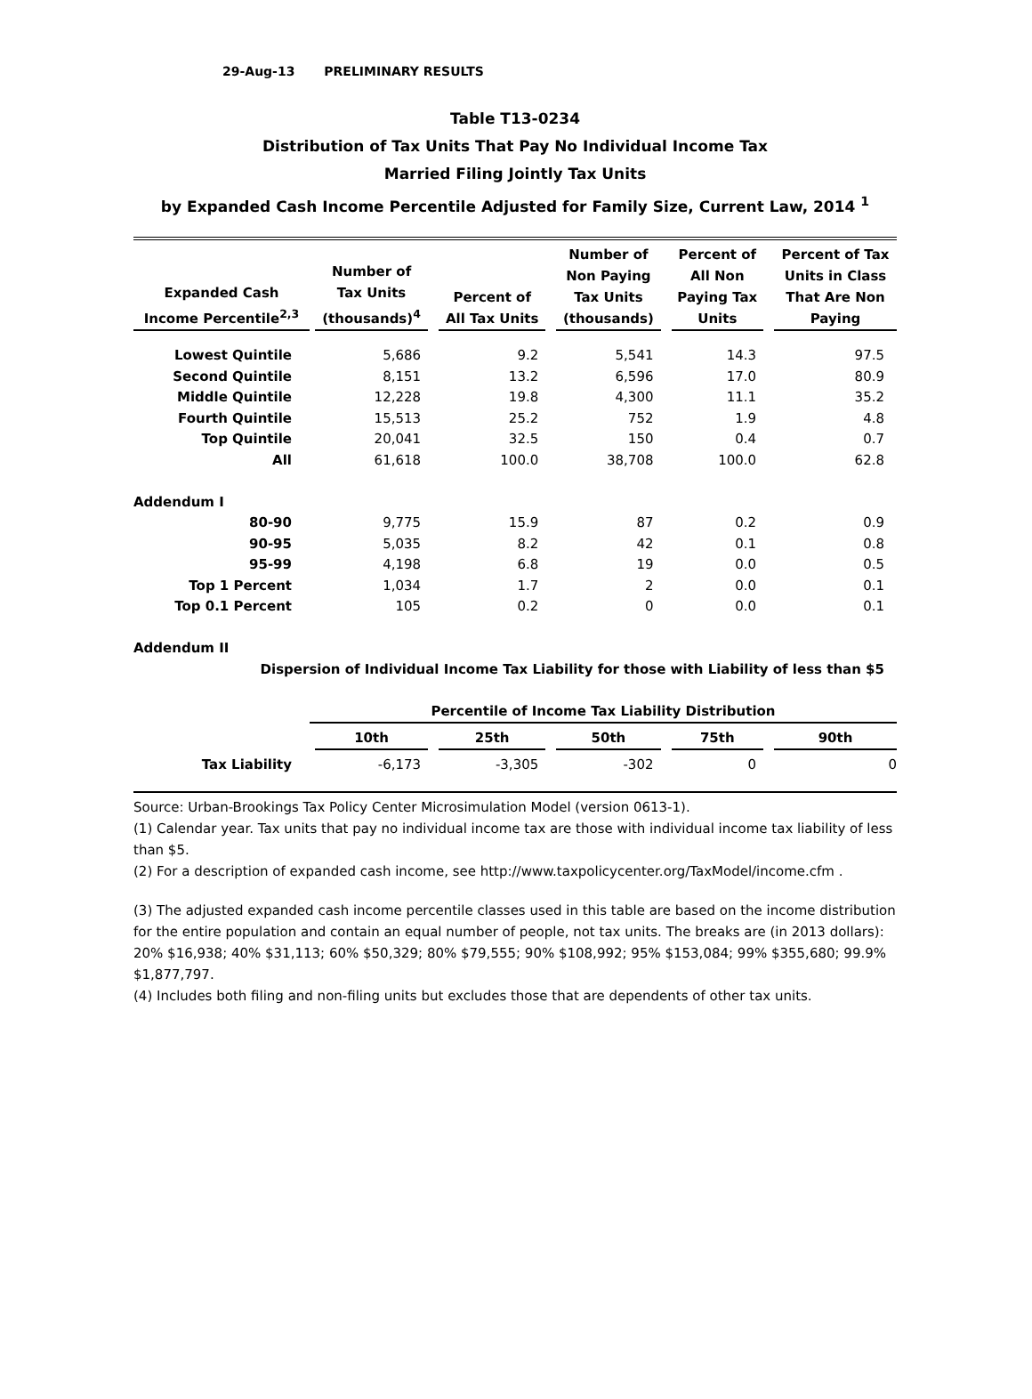29-Aug-13 PRELIMINARY RESULTS
Table T13-0234
Distribution of Tax Units That Pay No Individual Income Tax
Married Filing Jointly Tax Units
by Expanded Cash Income Percentile Adjusted for Family Size, Current Law, 2014 <sup>1</sup>
| Expanded Cash Income Percentile<sup>2,3</sup> | Number of Tax Units (thousands)<sup>4</sup> | Percent of All Tax Units | Number of Non Paying Tax Units (thousands) | Percent of All Non Paying Tax Units | Percent of Tax Units in Class That Are Non Paying |
| --- | --- | --- | --- | --- | --- |
| Lowest Quintile | 5,686 | 9.2 | 5,541 | 14.3 | 97.5 |
| Second Quintile | 8,151 | 13.2 | 6,596 | 17.0 | 80.9 |
| Middle Quintile | 12,228 | 19.8 | 4,300 | 11.1 | 35.2 |
| Fourth Quintile | 15,513 | 25.2 | 752 | 1.9 | 4.8 |
| Top Quintile | 20,041 | 32.5 | 150 | 0.4 | 0.7 |
| All | 61,618 | 100.0 | 38,708 | 100.0 | 62.8 |
| Addendum I | | | | | |
| 80-90 | 9,775 | 15.9 | 87 | 0.2 | 0.9 |
| 90-95 | 5,035 | 8.2 | 42 | 0.1 | 0.8 |
| 95-99 | 4,198 | 6.8 | 19 | 0.0 | 0.5 |
| Top 1 Percent | 1,034 | 1.7 | 2 | 0.0 | 0.1 |
| Top 0.1 Percent | 105 | 0.2 | 0 | 0.0 | 0.1 |
| Addendum II | | | | | |
| Dispersion of Individual Income Tax Liability for those with Liability of less than $5 | | | | | |
| | Percentile of Income Tax Liability Distribution | | | | |
| | 10th | 25th | 50th | 75th | 90th |
| Tax Liability | -6,173 | -3,305 | -302 | 0 | 0 |
Source: Urban-Brookings Tax Policy Center Microsimulation Model (version 0613-1).
(1) Calendar year. Tax units that pay no individual income tax are those with individual income tax liability of less than $5.
(2) For a description of expanded cash income, see http://www.taxpolicycenter.org/TaxModel/income.cfm .
(3) The adjusted expanded cash income percentile classes used in this table are based on the income distribution for the entire population and contain an equal number of people, not tax units. The breaks are (in 2013 dollars): 20% $16,938; 40% $31,113; 60% $50,329; 80% $79,555; 90% $108,992; 95% $153,084; 99% $355,680; 99.9% $1,877,797.
(4) Includes both filing and non-filing units but excludes those that are dependents of other tax units.